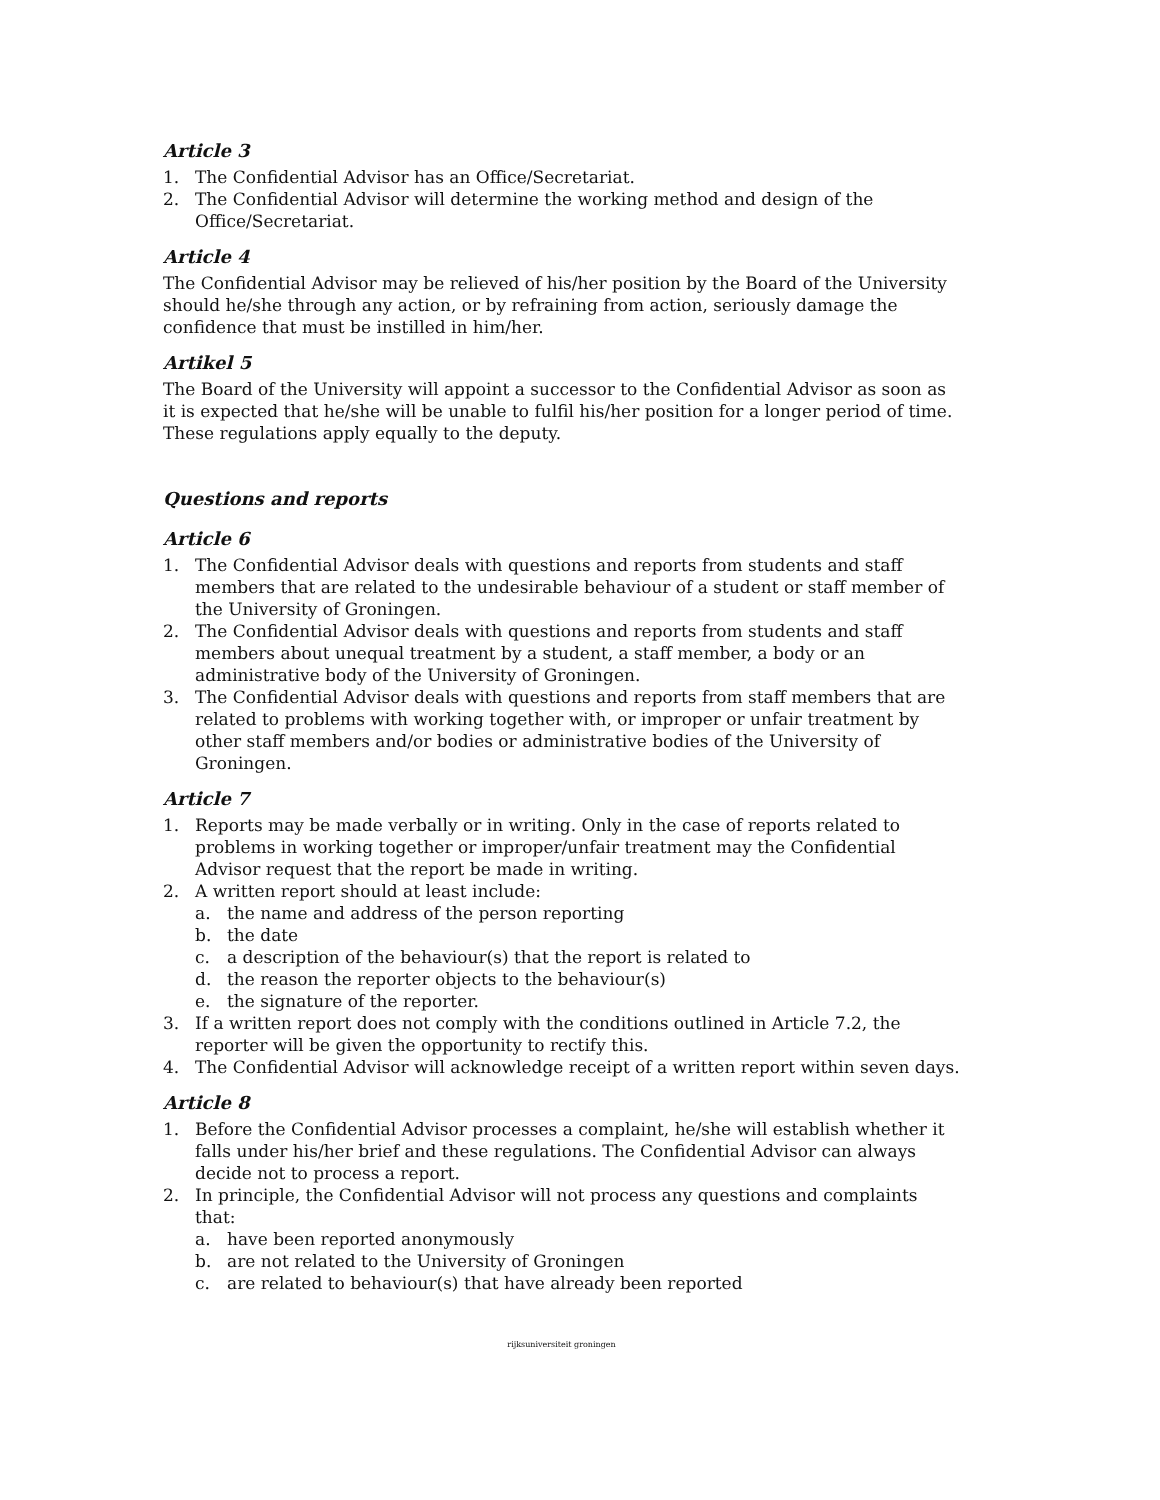Article 3
1. The Confidential Advisor has an Office/Secretariat.
2. The Confidential Advisor will determine the working method and design of the Office/Secretariat.
Article 4
The Confidential Advisor may be relieved of his/her position by the Board of the University should he/she through any action, or by refraining from action, seriously damage the confidence that must be instilled in him/her.
Artikel 5
The Board of the University will appoint a successor to the Confidential Advisor as soon as it is expected that he/she will be unable to fulfil his/her position for a longer period of time. These regulations apply equally to the deputy.
Questions and reports
Article 6
1. The Confidential Advisor deals with questions and reports from students and staff members that are related to the undesirable behaviour of a student or staff member of the University of Groningen.
2. The Confidential Advisor deals with questions and reports from students and staff members about unequal treatment by a student, a staff member, a body or an administrative body of the University of Groningen.
3. The Confidential Advisor deals with questions and reports from staff members that are related to problems with working together with, or improper or unfair treatment by other staff members and/or bodies or administrative bodies of the University of Groningen.
Article 7
1. Reports may be made verbally or in writing. Only in the case of reports related to problems in working together or improper/unfair treatment may the Confidential Advisor request that the report be made in writing.
2. A written report should at least include:
a. the name and address of the person reporting
b. the date
c. a description of the behaviour(s) that the report is related to
d. the reason the reporter objects to the behaviour(s)
e. the signature of the reporter.
3. If a written report does not comply with the conditions outlined in Article 7.2, the reporter will be given the opportunity to rectify this.
4. The Confidential Advisor will acknowledge receipt of a written report within seven days.
Article 8
1. Before the Confidential Advisor processes a complaint, he/she will establish whether it falls under his/her brief and these regulations. The Confidential Advisor can always decide not to process a report.
2. In principle, the Confidential Advisor will not process any questions and complaints that:
a. have been reported anonymously
b. are not related to the University of Groningen
c. are related to behaviour(s) that have already been reported
rijksuniversiteit groningen